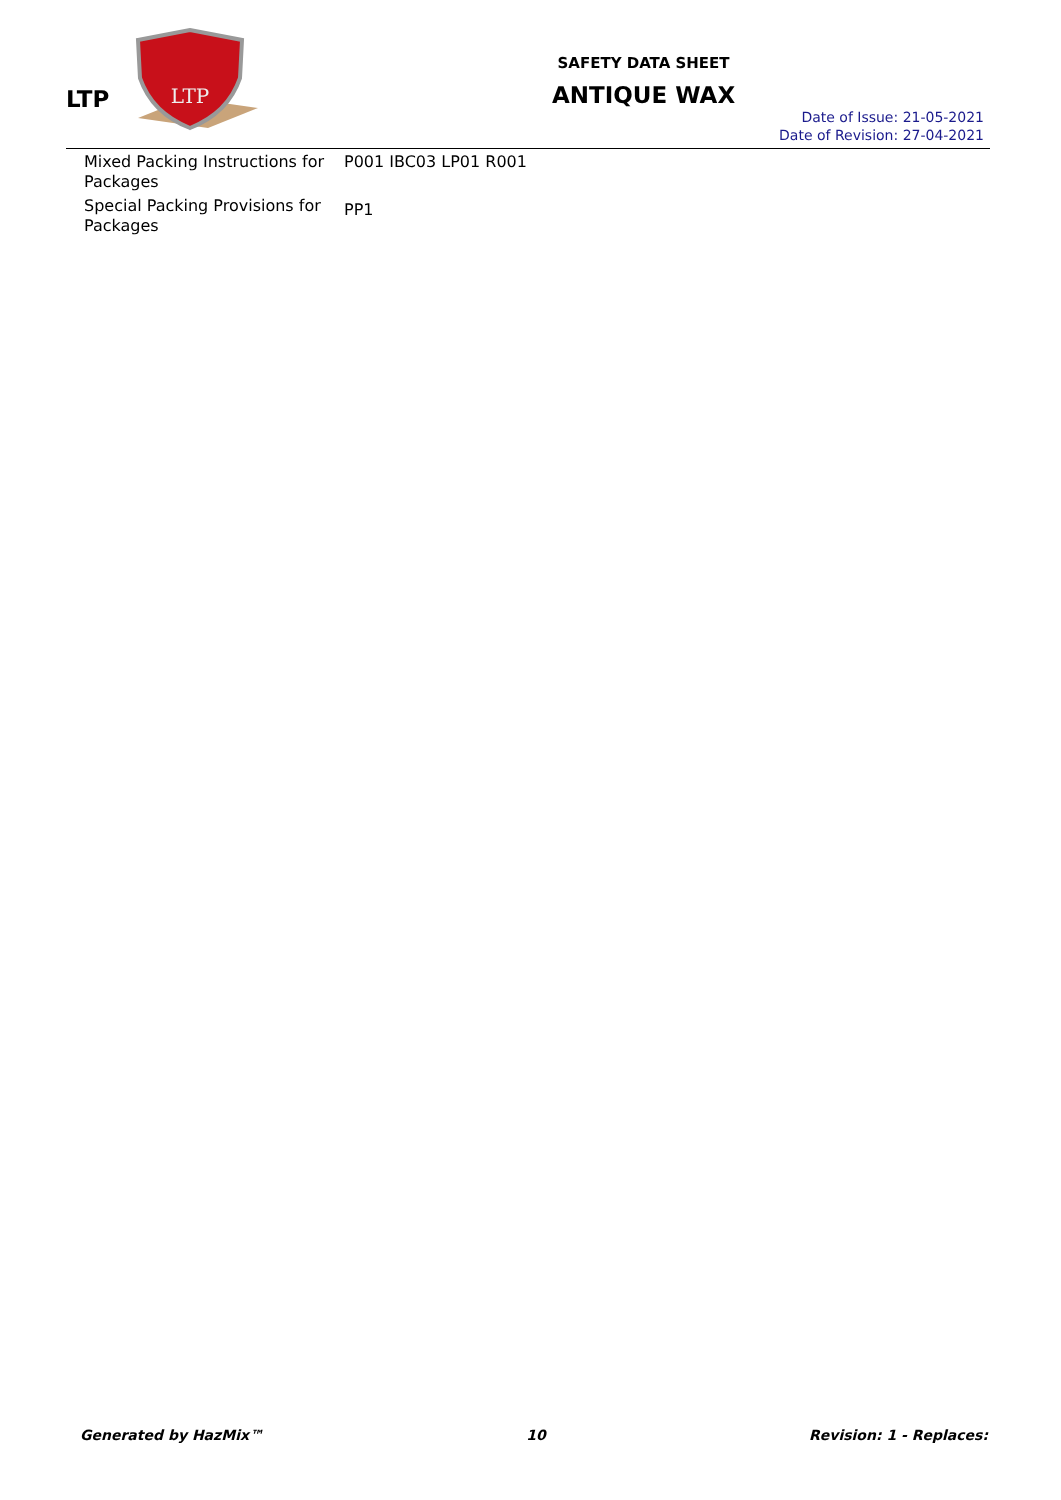LTP
LTP
SAFETY DATA SHEET
ANTIQUE WAX
Date of Issue: 21-05-2021
Date of Revision: 27-04-2021
| Mixed Packing Instructions for Packages | P001 IBC03 LP01 R001 |
| Special Packing Provisions for Packages | PP1 |
Generated by HazMix™ 10 Revision: 1 - Replaces: